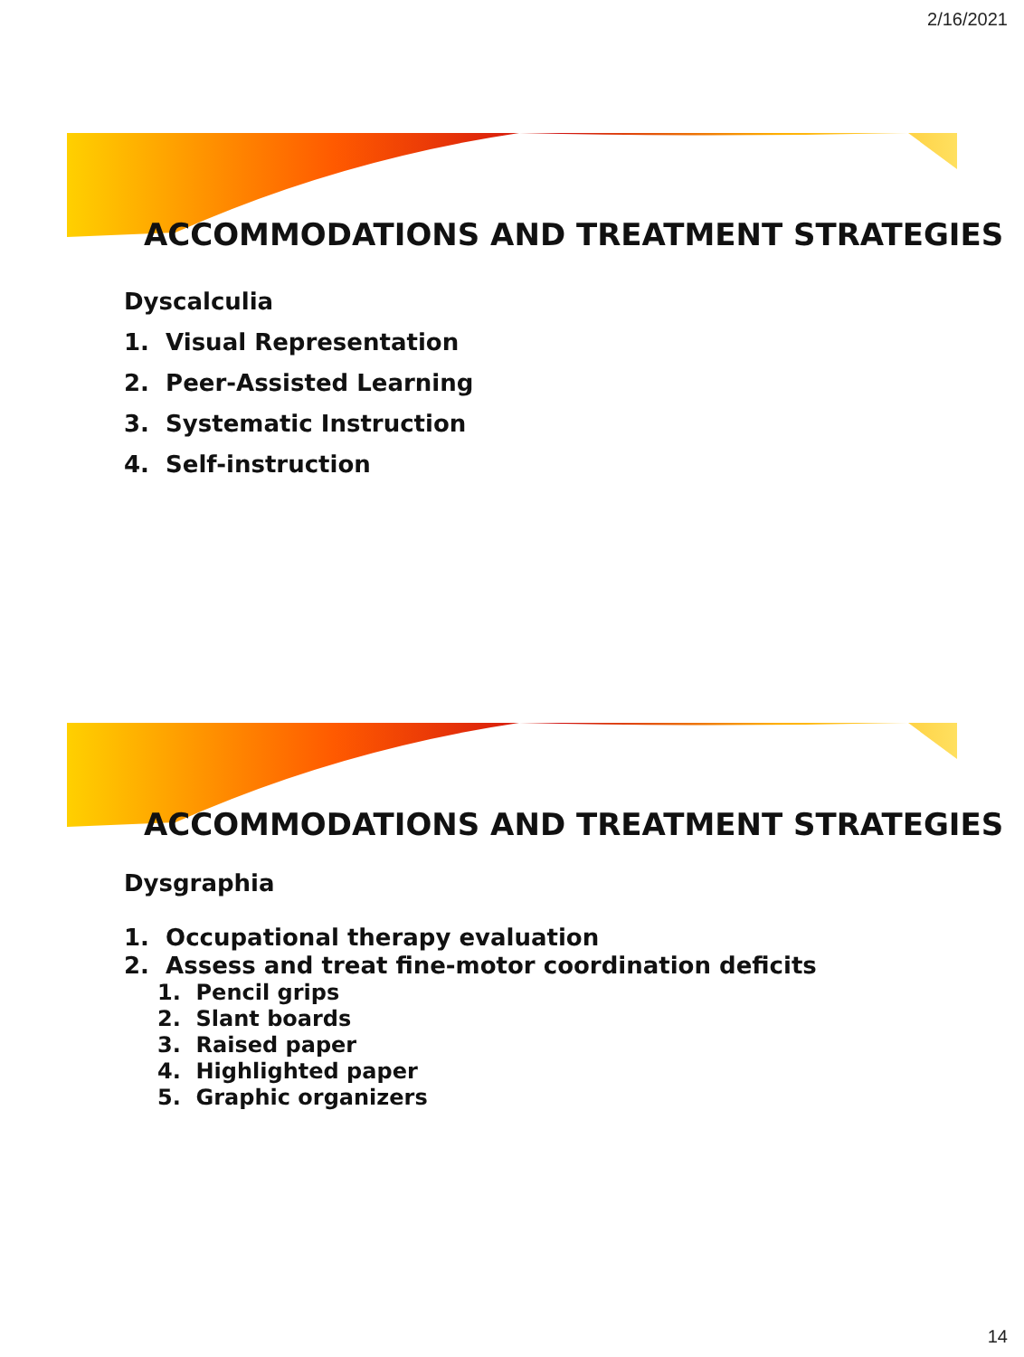2/16/2021
ACCOMMODATIONS AND TREATMENT STRATEGIES
Dyscalculia
1. Visual Representation
2. Peer-Assisted Learning
3. Systematic Instruction
4. Self-instruction
ACCOMMODATIONS AND TREATMENT STRATEGIES
Dysgraphia
1. Occupational therapy evaluation
2. Assess and treat fine-motor coordination deficits
1. Pencil grips
2. Slant boards
3. Raised paper
4. Highlighted paper
5. Graphic organizers
14